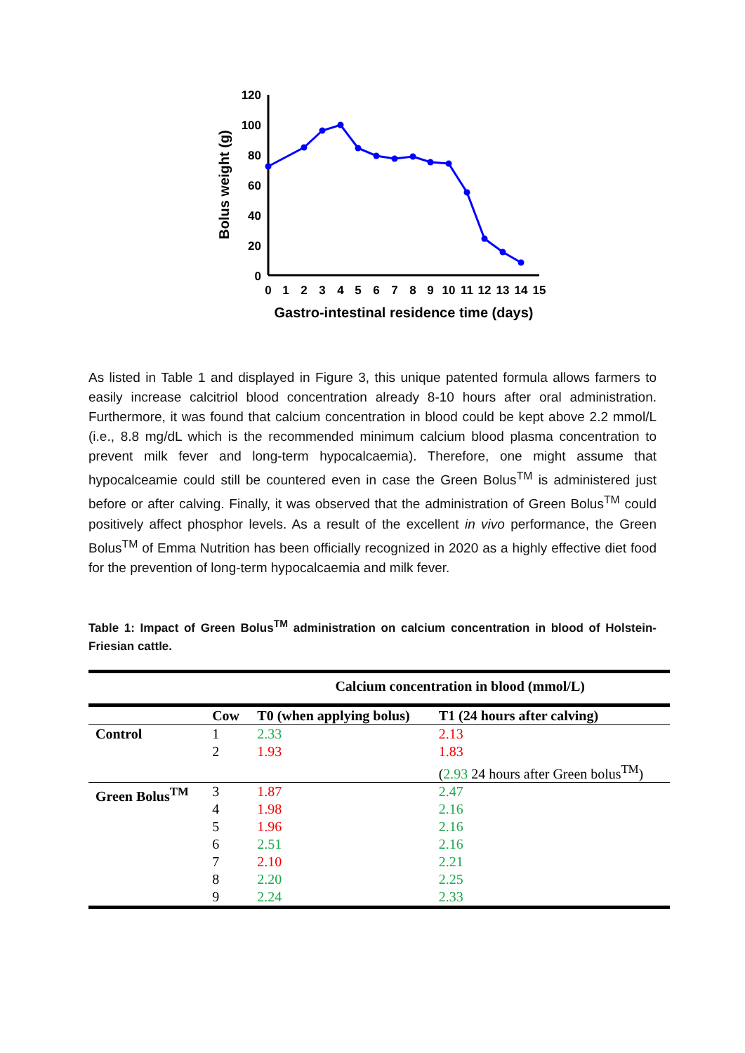120
100
80
60
40
20
0
0
1
2
3
4
5
6
7
8
9
10
11
12
13
14
15
Gastro-intestinal residence time (days)
Bolus weight (g)
As listed in Table 1 and displayed in Figure 3, this unique patented formula allows farmers to easily increase calcitriol blood concentration already 8-10 hours after oral administration. Furthermore, it was found that calcium concentration in blood could be kept above 2.2 mmol/L (i.e., 8.8 mg/dL which is the recommended minimum calcium blood plasma concentration to prevent milk fever and long-term hypocalcaemia). Therefore, one might assume that hypocalceamie could still be countered even in case the Green Bolus<sup>TM</sup> is administered just before or after calving. Finally, it was observed that the administration of Green Bolus<sup>TM</sup> could positively affect phosphor levels. As a result of the excellent in vivo performance, the Green Bolus<sup>TM</sup> of Emma Nutrition has been officially recognized in 2020 as a highly effective diet food for the prevention of long-term hypocalcaemia and milk fever.
Table 1: Impact of Green Bolus<sup>TM</sup> administration on calcium concentration in blood of Holstein-Friesian cattle.
| | | Calcium concentration in blood (mmol/L) | |
| --- | --- | --- | --- |
| | Cow | T0 (when applying bolus) | T1 (24 hours after calving) |
| Control | 1 | 2.33 | 2.13 |
| | 2 | 1.93 | 1.83 |
| | | | ( 2.93 24 hours after Green bolus<sup>TM</sup>) |
| Green Bolus<sup>TM</sup> | 3 | 1.87 | 2.47 |
| | 4 | 1.98 | 2.16 |
| | 5 | 1.96 | 2.16 |
| | 6 | 2.51 | 2.16 |
| | 7 | 2.10 | 2.21 |
| | 8 | 2.20 | 2.25 |
| | 9 | 2.24 | 2.33 |